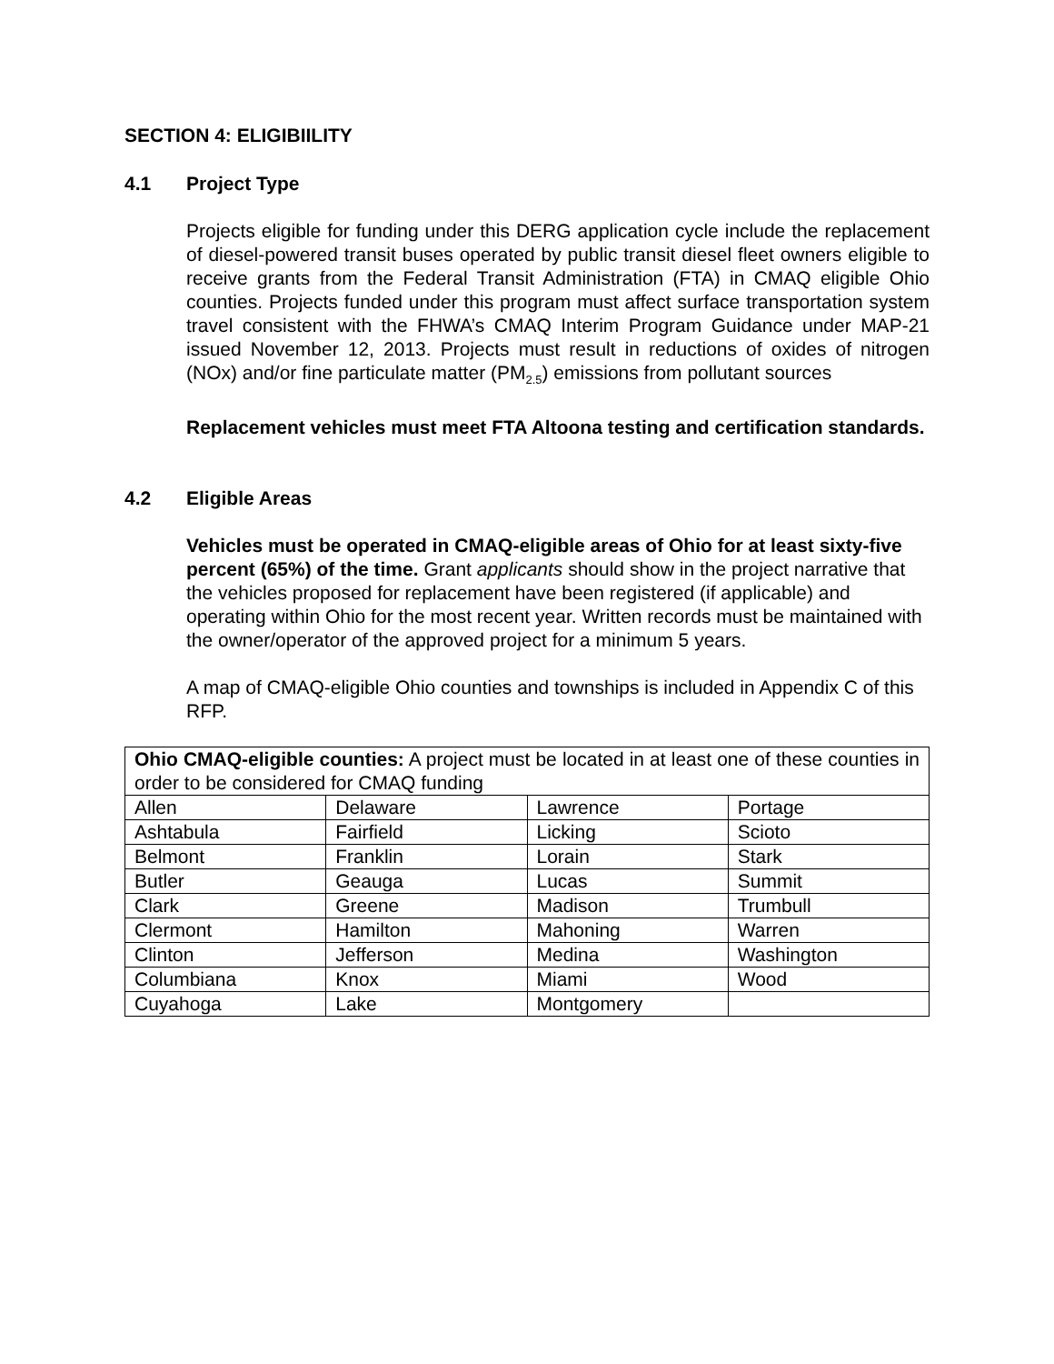SECTION 4: ELIGIBIILITY
4.1 Project Type
Projects eligible for funding under this DERG application cycle include the replacement of diesel-powered transit buses operated by public transit diesel fleet owners eligible to receive grants from the Federal Transit Administration (FTA) in CMAQ eligible Ohio counties. Projects funded under this program must affect surface transportation system travel consistent with the FHWA’s CMAQ Interim Program Guidance under MAP-21 issued November 12, 2013. Projects must result in reductions of oxides of nitrogen (NOx) and/or fine particulate matter (PM<sub>2.5</sub>) emissions from pollutant sources
Replacement vehicles must meet FTA Altoona testing and certification standards.
4.2 Eligible Areas
Vehicles must be operated in CMAQ-eligible areas of Ohio for at least sixty-five percent (65%) of the time. Grant applicants should show in the project narrative that the vehicles proposed for replacement have been registered (if applicable) and operating within Ohio for the most recent year. Written records must be maintained with the owner/operator of the approved project for a minimum 5 years.
A map of CMAQ-eligible Ohio counties and townships is included in Appendix C of this RFP.
| Ohio CMAQ-eligible counties: A project must be located in at least one of these counties in order to be considered for CMAQ funding | | | |
| Allen | Delaware | Lawrence | Portage |
| Ashtabula | Fairfield | Licking | Scioto |
| Belmont | Franklin | Lorain | Stark |
| Butler | Geauga | Lucas | Summit |
| Clark | Greene | Madison | Trumbull |
| Clermont | Hamilton | Mahoning | Warren |
| Clinton | Jefferson | Medina | Washington |
| Columbiana | Knox | Miami | Wood |
| Cuyahoga | Lake | Montgomery | |